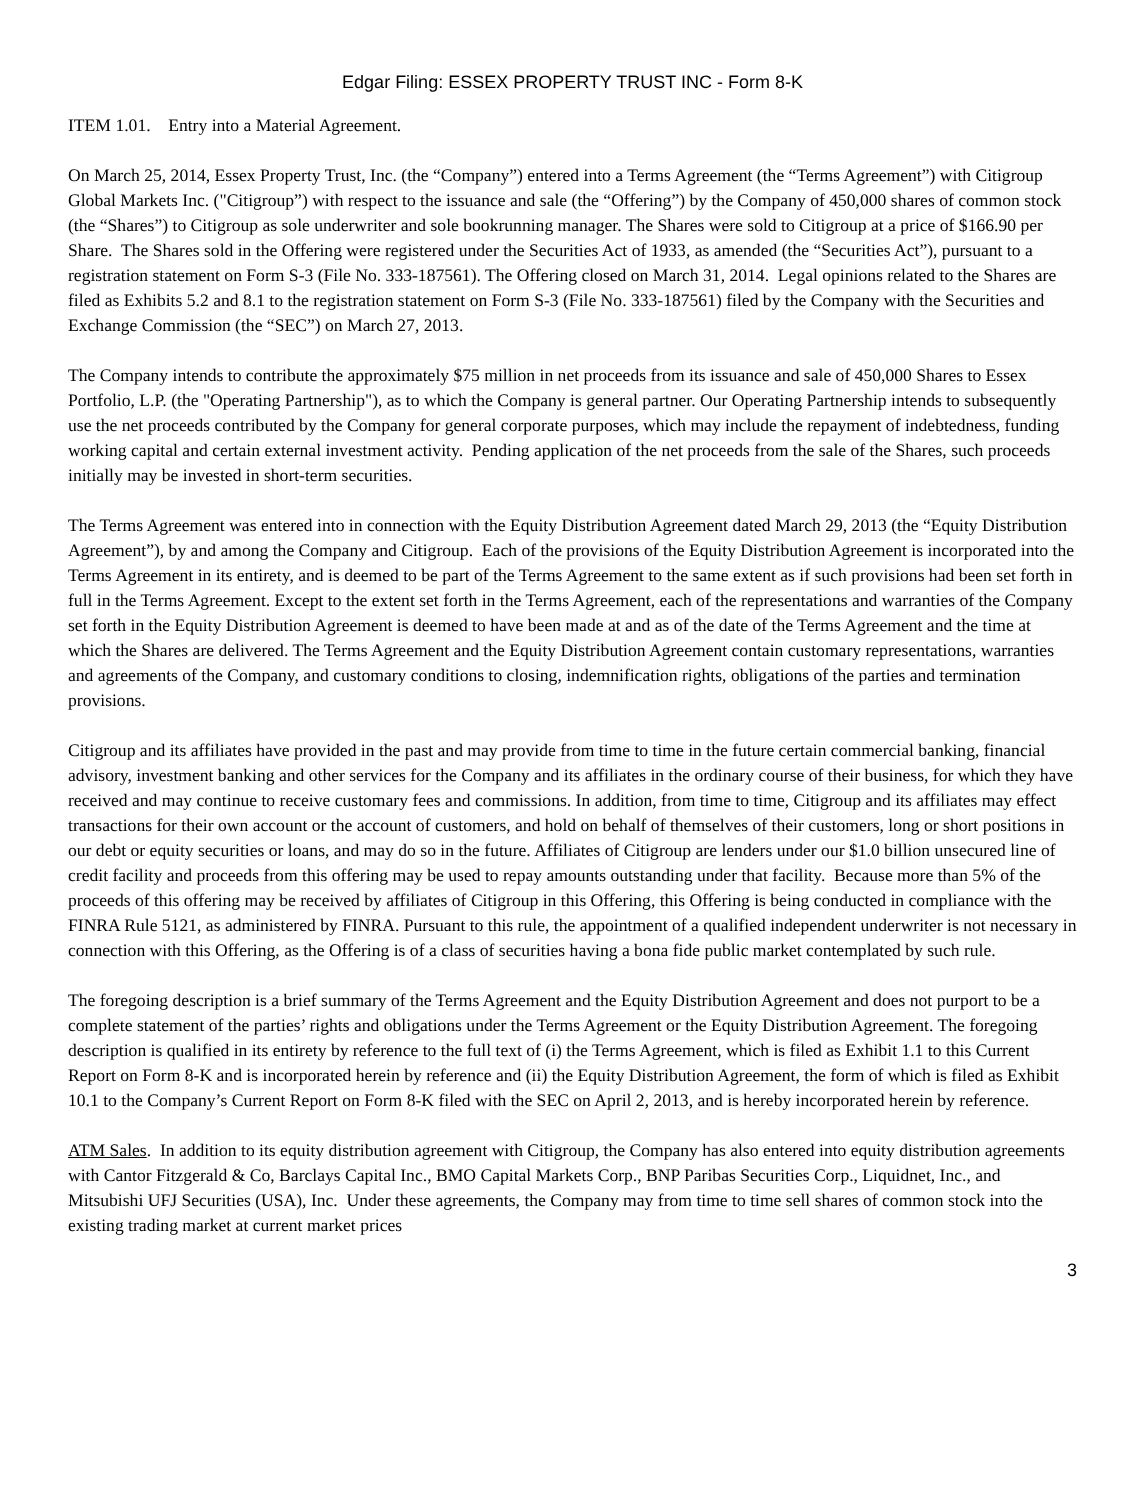Edgar Filing: ESSEX PROPERTY TRUST INC - Form 8-K
ITEM 1.01. Entry into a Material Agreement.
On March 25, 2014, Essex Property Trust, Inc. (the “Company”) entered into a Terms Agreement (the “Terms Agreement”) with Citigroup Global Markets Inc. ("Citigroup”) with respect to the issuance and sale (the “Offering”) by the Company of 450,000 shares of common stock (the “Shares”) to Citigroup as sole underwriter and sole bookrunning manager. The Shares were sold to Citigroup at a price of $166.90 per Share. The Shares sold in the Offering were registered under the Securities Act of 1933, as amended (the “Securities Act”), pursuant to a registration statement on Form S-3 (File No. 333-187561). The Offering closed on March 31, 2014. Legal opinions related to the Shares are filed as Exhibits 5.2 and 8.1 to the registration statement on Form S-3 (File No. 333-187561) filed by the Company with the Securities and Exchange Commission (the “SEC”) on March 27, 2013.
The Company intends to contribute the approximately $75 million in net proceeds from its issuance and sale of 450,000 Shares to Essex Portfolio, L.P. (the "Operating Partnership"), as to which the Company is general partner. Our Operating Partnership intends to subsequently use the net proceeds contributed by the Company for general corporate purposes, which may include the repayment of indebtedness, funding working capital and certain external investment activity. Pending application of the net proceeds from the sale of the Shares, such proceeds initially may be invested in short-term securities.
The Terms Agreement was entered into in connection with the Equity Distribution Agreement dated March 29, 2013 (the “Equity Distribution Agreement”), by and among the Company and Citigroup. Each of the provisions of the Equity Distribution Agreement is incorporated into the Terms Agreement in its entirety, and is deemed to be part of the Terms Agreement to the same extent as if such provisions had been set forth in full in the Terms Agreement. Except to the extent set forth in the Terms Agreement, each of the representations and warranties of the Company set forth in the Equity Distribution Agreement is deemed to have been made at and as of the date of the Terms Agreement and the time at which the Shares are delivered. The Terms Agreement and the Equity Distribution Agreement contain customary representations, warranties and agreements of the Company, and customary conditions to closing, indemnification rights, obligations of the parties and termination provisions.
Citigroup and its affiliates have provided in the past and may provide from time to time in the future certain commercial banking, financial advisory, investment banking and other services for the Company and its affiliates in the ordinary course of their business, for which they have received and may continue to receive customary fees and commissions. In addition, from time to time, Citigroup and its affiliates may effect transactions for their own account or the account of customers, and hold on behalf of themselves of their customers, long or short positions in our debt or equity securities or loans, and may do so in the future. Affiliates of Citigroup are lenders under our $1.0 billion unsecured line of credit facility and proceeds from this offering may be used to repay amounts outstanding under that facility. Because more than 5% of the proceeds of this offering may be received by affiliates of Citigroup in this Offering, this Offering is being conducted in compliance with the FINRA Rule 5121, as administered by FINRA. Pursuant to this rule, the appointment of a qualified independent underwriter is not necessary in connection with this Offering, as the Offering is of a class of securities having a bona fide public market contemplated by such rule.
The foregoing description is a brief summary of the Terms Agreement and the Equity Distribution Agreement and does not purport to be a complete statement of the parties’ rights and obligations under the Terms Agreement or the Equity Distribution Agreement. The foregoing description is qualified in its entirety by reference to the full text of (i) the Terms Agreement, which is filed as Exhibit 1.1 to this Current Report on Form 8-K and is incorporated herein by reference and (ii) the Equity Distribution Agreement, the form of which is filed as Exhibit 10.1 to the Company’s Current Report on Form 8-K filed with the SEC on April 2, 2013, and is hereby incorporated herein by reference.
ATM Sales. In addition to its equity distribution agreement with Citigroup, the Company has also entered into equity distribution agreements with Cantor Fitzgerald & Co, Barclays Capital Inc., BMO Capital Markets Corp., BNP Paribas Securities Corp., Liquidnet, Inc., and Mitsubishi UFJ Securities (USA), Inc. Under these agreements, the Company may from time to time sell shares of common stock into the existing trading market at current market prices
3